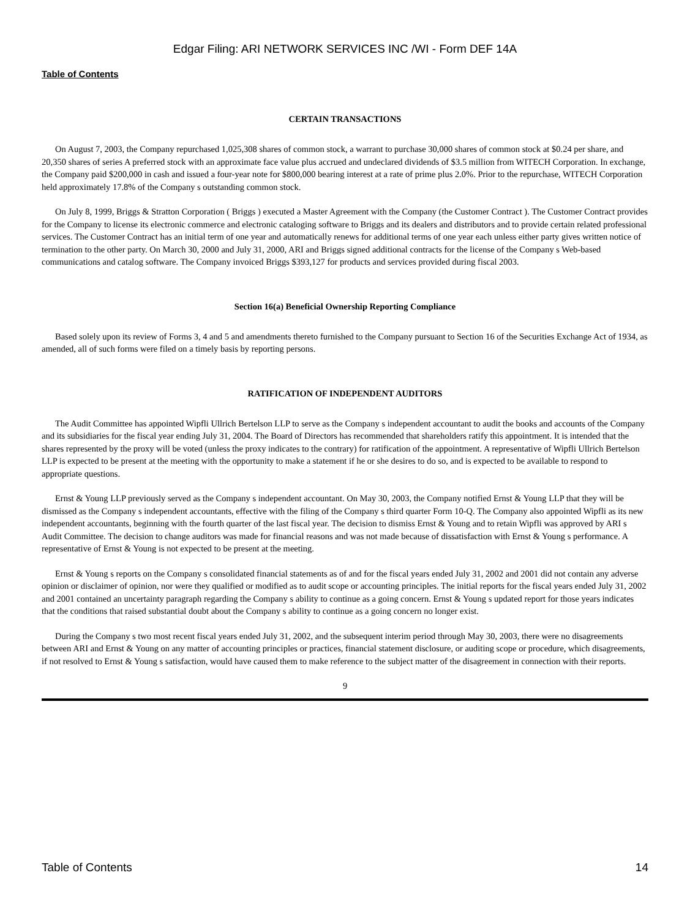Edgar Filing: ARI NETWORK SERVICES INC /WI - Form DEF 14A
Table of Contents
CERTAIN TRANSACTIONS
On August 7, 2003, the Company repurchased 1,025,308 shares of common stock, a warrant to purchase 30,000 shares of common stock at $0.24 per share, and 20,350 shares of series A preferred stock with an approximate face value plus accrued and undeclared dividends of $3.5 million from WITECH Corporation. In exchange, the Company paid $200,000 in cash and issued a four-year note for $800,000 bearing interest at a rate of prime plus 2.0%. Prior to the repurchase, WITECH Corporation held approximately 17.8% of the Company s outstanding common stock.
On July 8, 1999, Briggs & Stratton Corporation ( Briggs ) executed a Master Agreement with the Company (the Customer Contract ). The Customer Contract provides for the Company to license its electronic commerce and electronic cataloging software to Briggs and its dealers and distributors and to provide certain related professional services. The Customer Contract has an initial term of one year and automatically renews for additional terms of one year each unless either party gives written notice of termination to the other party. On March 30, 2000 and July 31, 2000, ARI and Briggs signed additional contracts for the license of the Company s Web-based communications and catalog software. The Company invoiced Briggs $393,127 for products and services provided during fiscal 2003.
Section 16(a) Beneficial Ownership Reporting Compliance
Based solely upon its review of Forms 3, 4 and 5 and amendments thereto furnished to the Company pursuant to Section 16 of the Securities Exchange Act of 1934, as amended, all of such forms were filed on a timely basis by reporting persons.
RATIFICATION OF INDEPENDENT AUDITORS
The Audit Committee has appointed Wipfli Ullrich Bertelson LLP to serve as the Company s independent accountant to audit the books and accounts of the Company and its subsidiaries for the fiscal year ending July 31, 2004. The Board of Directors has recommended that shareholders ratify this appointment. It is intended that the shares represented by the proxy will be voted (unless the proxy indicates to the contrary) for ratification of the appointment. A representative of Wipfli Ullrich Bertelson LLP is expected to be present at the meeting with the opportunity to make a statement if he or she desires to do so, and is expected to be available to respond to appropriate questions.
Ernst & Young LLP previously served as the Company s independent accountant. On May 30, 2003, the Company notified Ernst & Young LLP that they will be dismissed as the Company s independent accountants, effective with the filing of the Company s third quarter Form 10-Q. The Company also appointed Wipfli as its new independent accountants, beginning with the fourth quarter of the last fiscal year. The decision to dismiss Ernst & Young and to retain Wipfli was approved by ARI s Audit Committee. The decision to change auditors was made for financial reasons and was not made because of dissatisfaction with Ernst & Young s performance. A representative of Ernst & Young is not expected to be present at the meeting.
Ernst & Young s reports on the Company s consolidated financial statements as of and for the fiscal years ended July 31, 2002 and 2001 did not contain any adverse opinion or disclaimer of opinion, nor were they qualified or modified as to audit scope or accounting principles. The initial reports for the fiscal years ended July 31, 2002 and 2001 contained an uncertainty paragraph regarding the Company s ability to continue as a going concern. Ernst & Young s updated report for those years indicates that the conditions that raised substantial doubt about the Company s ability to continue as a going concern no longer exist.
During the Company s two most recent fiscal years ended July 31, 2002, and the subsequent interim period through May 30, 2003, there were no disagreements between ARI and Ernst & Young on any matter of accounting principles or practices, financial statement disclosure, or auditing scope or procedure, which disagreements, if not resolved to Ernst & Young s satisfaction, would have caused them to make reference to the subject matter of the disagreement in connection with their reports.
9
Table of Contents 14